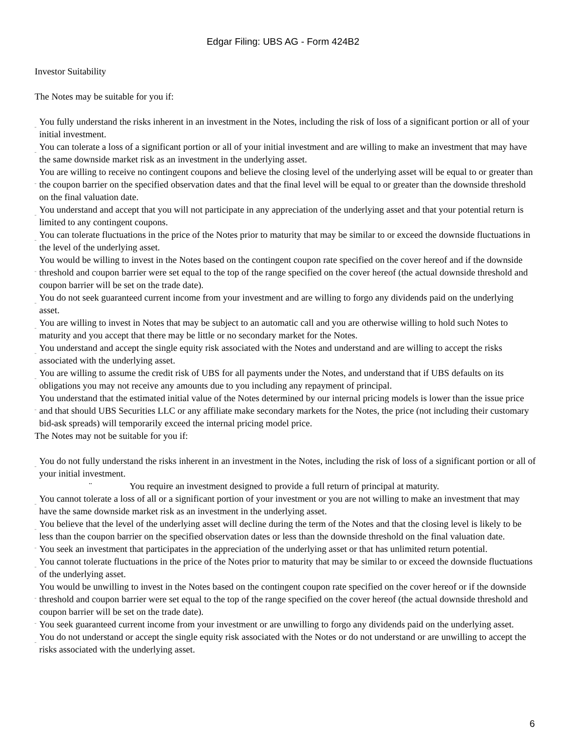Edgar Filing: UBS AG - Form 424B2
Investor Suitability
The Notes may be suitable for you if:
¨ You fully understand the risks inherent in an investment in the Notes, including the risk of loss of a significant portion or all of your initial investment.
¨ You can tolerate a loss of a significant portion or all of your initial investment and are willing to make an investment that may have the same downside market risk as an investment in the underlying asset.
¨ You are willing to receive no contingent coupons and believe the closing level of the underlying asset will be equal to or greater than the coupon barrier on the specified observation dates and that the final level will be equal to or greater than the downside threshold on the final valuation date.
¨ You understand and accept that you will not participate in any appreciation of the underlying asset and that your potential return is limited to any contingent coupons.
¨ You can tolerate fluctuations in the price of the Notes prior to maturity that may be similar to or exceed the downside fluctuations in the level of the underlying asset.
¨ You would be willing to invest in the Notes based on the contingent coupon rate specified on the cover hereof and if the downside threshold and coupon barrier were set equal to the top of the range specified on the cover hereof (the actual downside threshold and coupon barrier will be set on the trade date).
¨ You do not seek guaranteed current income from your investment and are willing to forgo any dividends paid on the underlying asset.
¨ You are willing to invest in Notes that may be subject to an automatic call and you are otherwise willing to hold such Notes to maturity and you accept that there may be little or no secondary market for the Notes.
¨ You understand and accept the single equity risk associated with the Notes and understand and are willing to accept the risks associated with the underlying asset.
¨ You are willing to assume the credit risk of UBS for all payments under the Notes, and understand that if UBS defaults on its obligations you may not receive any amounts due to you including any repayment of principal.
¨ You understand that the estimated initial value of the Notes determined by our internal pricing models is lower than the issue price and that should UBS Securities LLC or any affiliate make secondary markets for the Notes, the price (not including their customary bid-ask spreads) will temporarily exceed the internal pricing model price.
The Notes may not be suitable for you if:
¨ You do not fully understand the risks inherent in an investment in the Notes, including the risk of loss of a significant portion or all of your initial investment.
¨ You require an investment designed to provide a full return of principal at maturity.
¨ You cannot tolerate a loss of all or a significant portion of your investment or you are not willing to make an investment that may have the same downside market risk as an investment in the underlying asset.
¨ You believe that the level of the underlying asset will decline during the term of the Notes and that the closing level is likely to be less than the coupon barrier on the specified observation dates or less than the downside threshold on the final valuation date.
¨ You seek an investment that participates in the appreciation of the underlying asset or that has unlimited return potential.
¨ You cannot tolerate fluctuations in the price of the Notes prior to maturity that may be similar to or exceed the downside fluctuations of the underlying asset.
¨ You would be unwilling to invest in the Notes based on the contingent coupon rate specified on the cover hereof or if the downside threshold and coupon barrier were set equal to the top of the range specified on the cover hereof (the actual downside threshold and coupon barrier will be set on the trade date).
¨ You seek guaranteed current income from your investment or are unwilling to forgo any dividends paid on the underlying asset.
¨ You do not understand or accept the single equity risk associated with the Notes or do not understand or are unwilling to accept the risks associated with the underlying asset.
6